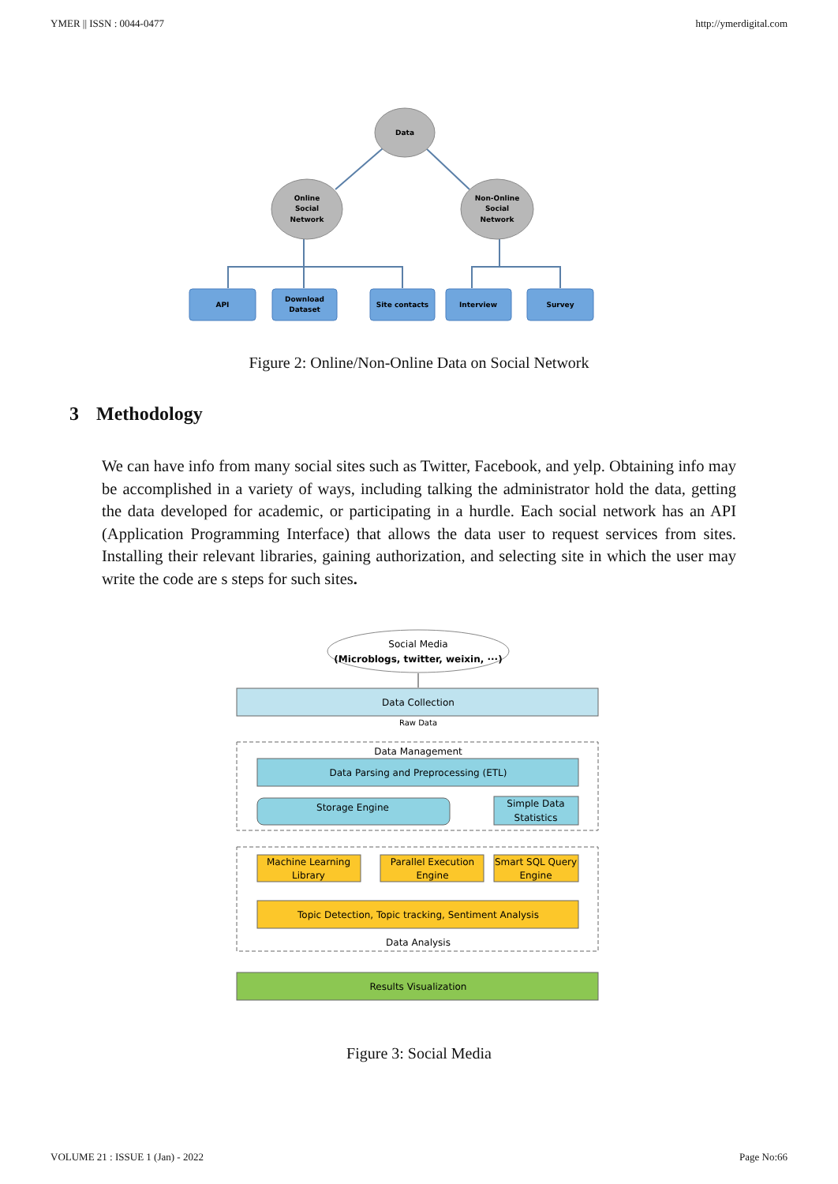YMER || ISSN : 0044-0477 http://ymerdigital.com
Data
Online
Social
Network
Non-Online
Social
Network
API
Download
Dataset
Site contacts
Interview
Survey
Figure 2: Online/Non-Online Data on Social Network
3 Methodology
We can have info from many social sites such as Twitter, Facebook, and yelp. Obtaining info may be accomplished in a variety of ways, including talking the administrator hold the data, getting the data developed for academic, or participating in a hurdle. Each social network has an API (Application Programming Interface) that allows the data user to request services from sites. Installing their relevant libraries, gaining authorization, and selecting site in which the user may write the code are s steps for such sites.
Social Media
(Microblogs, twitter, weixin, ···)
Data Collection
Raw Data
Data Management
Data Parsing and Preprocessing (ETL)
Storage Engine
Simple Data
Statistics
Machine Learning
Library
Parallel Execution
Engine
Smart SQL Query
Engine
Topic Detection, Topic tracking, Sentiment Analysis
Data Analysis
Results Visualization
Figure 3: Social Media
VOLUME 21 : ISSUE 1 (Jan) - 2022 Page No:66